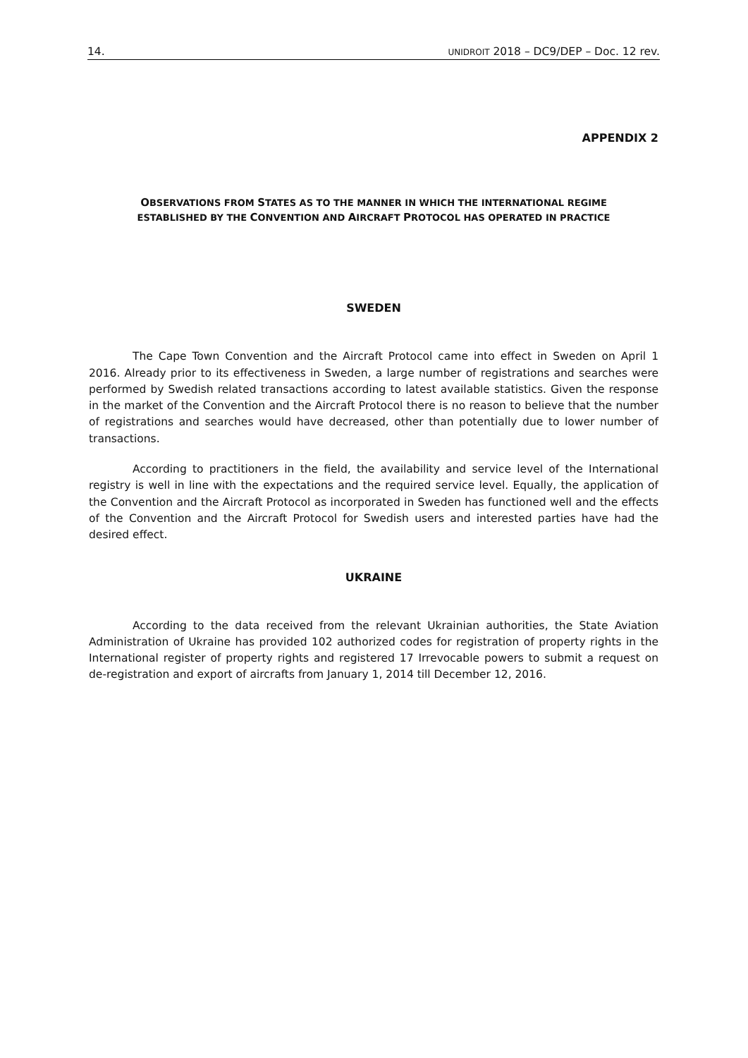14. UNIDROIT 2018 – DC9/DEP – Doc. 12 rev.
APPENDIX 2
OBSERVATIONS FROM STATES AS TO THE MANNER IN WHICH THE INTERNATIONAL REGIME
ESTABLISHED BY THE CONVENTION AND AIRCRAFT PROTOCOL HAS OPERATED IN PRACTICE
SWEDEN
The Cape Town Convention and the Aircraft Protocol came into effect in Sweden on April 1 2016. Already prior to its effectiveness in Sweden, a large number of registrations and searches were performed by Swedish related transactions according to latest available statistics. Given the response in the market of the Convention and the Aircraft Protocol there is no reason to believe that the number of registrations and searches would have decreased, other than potentially due to lower number of transactions.
According to practitioners in the field, the availability and service level of the International registry is well in line with the expectations and the required service level. Equally, the application of the Convention and the Aircraft Protocol as incorporated in Sweden has functioned well and the effects of the Convention and the Aircraft Protocol for Swedish users and interested parties have had the desired effect.
UKRAINE
According to the data received from the relevant Ukrainian authorities, the State Aviation Administration of Ukraine has provided 102 authorized codes for registration of property rights in the International register of property rights and registered 17 Irrevocable powers to submit a request on de-registration and export of aircrafts from January 1, 2014 till December 12, 2016.